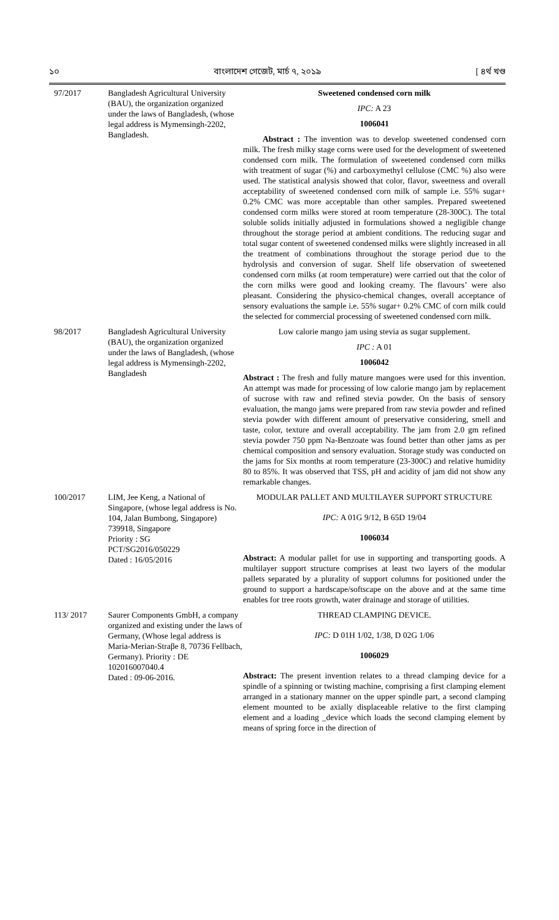১০ বাংলাদেশ গেজেট, মার্চ ৭, ২০১৯ [ ৪র্থ খণ্ড
| 97/2017 | Bangladesh Agricultural University (BAU), the organization organized under the laws of Bangladesh, (whose legal address is Mymensingh-2202, Bangladesh. | Sweetened condensed corn milk IPC: A 23 1006041 Abstract : The invention was to develop sweetened condensed corn milk. The fresh milky stage corns were used for the development of sweetened condensed corn milk. The formulation of sweetened condensed corn milks with treatment of sugar (%) and carboxymethyl cellulose (CMC %) also were used. The statistical analysis showed that color, flavor, sweetness and overall acceptability of sweetened condensed corn milk of sample i.e. 55% sugar+ 0.2% CMC was more acceptable than other samples. Prepared sweetened condensed corm milks were stored at room temperature (28-300C). The total soluble solids initially adjusted in formulations showed a negligible change throughout the storage period at ambient conditions. The reducing sugar and total sugar content of sweetened condensed milks were slightly increased in all the treatment of combinations throughout the storage period due to the hydrolysis and conversion of sugar. Shelf life observation of sweetened condensed corn milks (at room temperature) were carried out that the color of the corn milks were good and looking creamy. The flavours’ were also pleasant. Considering the physico-chemical changes, overall acceptance of sensory evaluations the sample i.e. 55% sugar+ 0.2% CMC of corn milk could the selected for commercial processing of sweetened condensed corn milk. |
| 98/2017 | Bangladesh Agricultural University (BAU), the organization organized under the laws of Bangladesh, (whose legal address is Mymensingh-2202, Bangladesh | Low calorie mango jam using stevia as sugar supplement. IPC : A 01 1006042 Abstract : The fresh and fully mature mangoes were used for this invention. An attempt was made for processing of low calorie mango jam by replacement of sucrose with raw and refined stevia powder. On the basis of sensory evaluation, the mango jams were prepared from raw stevia powder and refined stevia powder with different amount of preservative considering, smell and taste, color, texture and overall acceptability. The jam from 2.0 gm refined stevia powder 750 ppm Na-Benzoate was found better than other jams as per chemical composition and sensory evaluation. Storage study was conducted on the jams for Six months at room temperature (23-300C) and relative humidity 80 to 85%. It was observed that TSS, pH and acidity of jam did not show any remarkable changes. |
| 100/2017 | LIM, Jee Keng, a National of Singapore, (whose legal address is No. 104, Jalan Bumbong, Singapore) 739918, Singapore Priority : SG PCT/SG2016/050229 Dated : 16/05/2016 | MODULAR PALLET AND MULTILAYER SUPPORT STRUCTURE IPC: A 01G 9/12, B 65D 19/04 1006034 Abstract: A modular pallet for use in supporting and transporting goods. A multilayer support structure comprises at least two layers of the modular pallets separated by a plurality of support columns for positioned under the ground to support a hardscape/softscape on the above and at the same time enables for tree roots growth, water drainage and storage of utilities. |
| 113/ 2017 | Saurer Components GmbH, a company organized and existing under the laws of Germany, (Whose legal address is Maria-Merian-Straβe 8, 70736 Fellbach, Germany). Priority : DE 102016007040.4 Dated : 09-06-2016. | THREAD CLAMPING DEVICE. IPC: D 01H 1/02, 1/38, D 02G 1/06 1006029 Abstract: The present invention relates to a thread clamping device for a spindle of a spinning or twisting machine, comprising a first clamping element arranged in a stationary manner on the upper spindle part, a second clamping element mounted to be axially displaceable relative to the first clamping element and a loading _device which loads the second clamping element by means of spring force in the direction of |